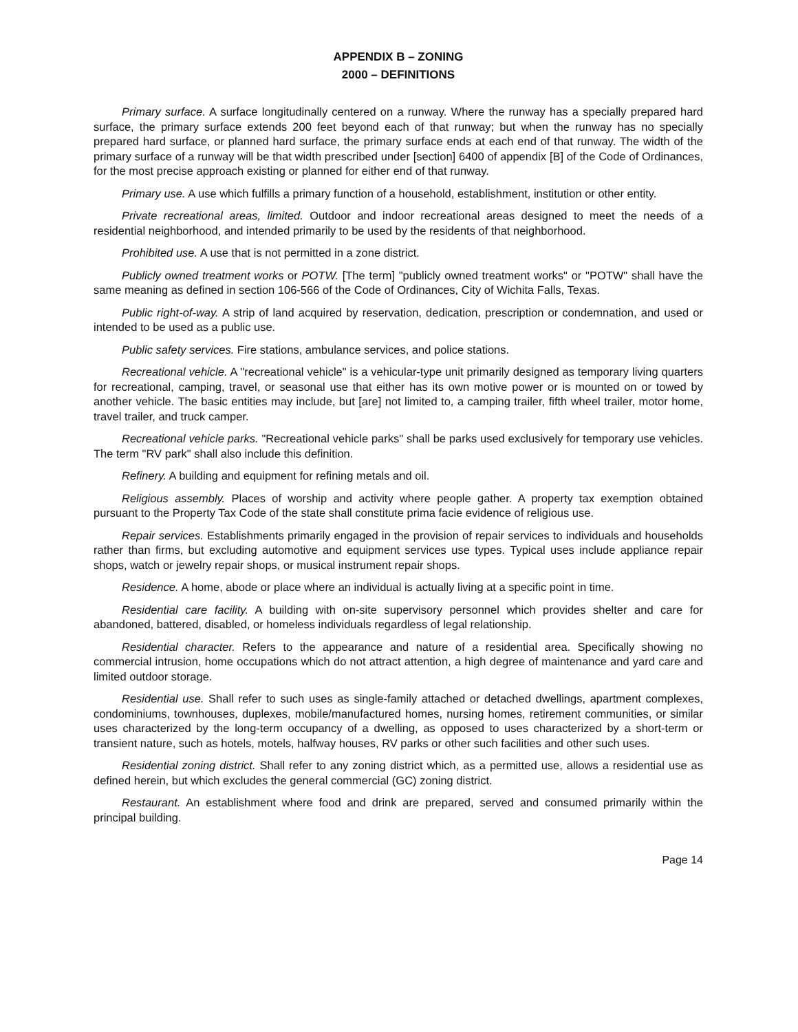APPENDIX B – ZONING
2000 – DEFINITIONS
Primary surface. A surface longitudinally centered on a runway. Where the runway has a specially prepared hard surface, the primary surface extends 200 feet beyond each of that runway; but when the runway has no specially prepared hard surface, or planned hard surface, the primary surface ends at each end of that runway. The width of the primary surface of a runway will be that width prescribed under [section] 6400 of appendix [B] of the Code of Ordinances, for the most precise approach existing or planned for either end of that runway.
Primary use. A use which fulfills a primary function of a household, establishment, institution or other entity.
Private recreational areas, limited. Outdoor and indoor recreational areas designed to meet the needs of a residential neighborhood, and intended primarily to be used by the residents of that neighborhood.
Prohibited use. A use that is not permitted in a zone district.
Publicly owned treatment works or POTW. [The term] "publicly owned treatment works" or "POTW" shall have the same meaning as defined in section 106-566 of the Code of Ordinances, City of Wichita Falls, Texas.
Public right-of-way. A strip of land acquired by reservation, dedication, prescription or condemnation, and used or intended to be used as a public use.
Public safety services. Fire stations, ambulance services, and police stations.
Recreational vehicle. A "recreational vehicle" is a vehicular-type unit primarily designed as temporary living quarters for recreational, camping, travel, or seasonal use that either has its own motive power or is mounted on or towed by another vehicle. The basic entities may include, but [are] not limited to, a camping trailer, fifth wheel trailer, motor home, travel trailer, and truck camper.
Recreational vehicle parks. "Recreational vehicle parks" shall be parks used exclusively for temporary use vehicles. The term "RV park" shall also include this definition.
Refinery. A building and equipment for refining metals and oil.
Religious assembly. Places of worship and activity where people gather. A property tax exemption obtained pursuant to the Property Tax Code of the state shall constitute prima facie evidence of religious use.
Repair services. Establishments primarily engaged in the provision of repair services to individuals and households rather than firms, but excluding automotive and equipment services use types. Typical uses include appliance repair shops, watch or jewelry repair shops, or musical instrument repair shops.
Residence. A home, abode or place where an individual is actually living at a specific point in time.
Residential care facility. A building with on-site supervisory personnel which provides shelter and care for abandoned, battered, disabled, or homeless individuals regardless of legal relationship.
Residential character. Refers to the appearance and nature of a residential area. Specifically showing no commercial intrusion, home occupations which do not attract attention, a high degree of maintenance and yard care and limited outdoor storage.
Residential use. Shall refer to such uses as single-family attached or detached dwellings, apartment complexes, condominiums, townhouses, duplexes, mobile/manufactured homes, nursing homes, retirement communities, or similar uses characterized by the long-term occupancy of a dwelling, as opposed to uses characterized by a short-term or transient nature, such as hotels, motels, halfway houses, RV parks or other such facilities and other such uses.
Residential zoning district. Shall refer to any zoning district which, as a permitted use, allows a residential use as defined herein, but which excludes the general commercial (GC) zoning district.
Restaurant. An establishment where food and drink are prepared, served and consumed primarily within the principal building.
Page 14